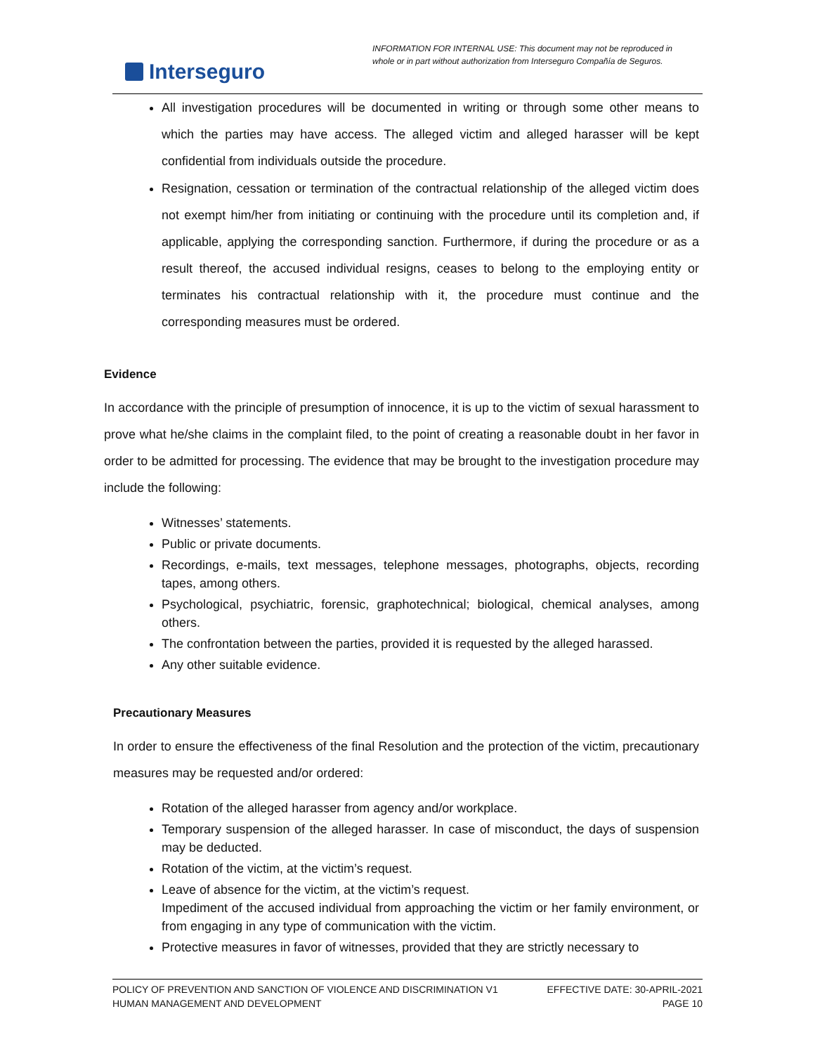Interseguro
INFORMATION FOR INTERNAL USE: This document may not be reproduced in whole or in part without authorization from Interseguro Compañía de Seguros.
All investigation procedures will be documented in writing or through some other means to which the parties may have access. The alleged victim and alleged harasser will be kept confidential from individuals outside the procedure.
Resignation, cessation or termination of the contractual relationship of the alleged victim does not exempt him/her from initiating or continuing with the procedure until its completion and, if applicable, applying the corresponding sanction. Furthermore, if during the procedure or as a result thereof, the accused individual resigns, ceases to belong to the employing entity or terminates his contractual relationship with it, the procedure must continue and the corresponding measures must be ordered.
Evidence
In accordance with the principle of presumption of innocence, it is up to the victim of sexual harassment to prove what he/she claims in the complaint filed, to the point of creating a reasonable doubt in her favor in order to be admitted for processing. The evidence that may be brought to the investigation procedure may include the following:
Witnesses’ statements.
Public or private documents.
Recordings, e-mails, text messages, telephone messages, photographs, objects, recording tapes, among others.
Psychological, psychiatric, forensic, graphotechnical; biological, chemical analyses, among others.
The confrontation between the parties, provided it is requested by the alleged harassed.
Any other suitable evidence.
Precautionary Measures
In order to ensure the effectiveness of the final Resolution and the protection of the victim, precautionary measures may be requested and/or ordered:
Rotation of the alleged harasser from agency and/or workplace.
Temporary suspension of the alleged harasser. In case of misconduct, the days of suspension may be deducted.
Rotation of the victim, at the victim’s request.
Leave of absence for the victim, at the victim’s request.
Impediment of the accused individual from approaching the victim or her family environment, or from engaging in any type of communication with the victim.
Protective measures in favor of witnesses, provided that they are strictly necessary to
POLICY OF PREVENTION AND SANCTION OF VIOLENCE AND DISCRIMINATION V1
HUMAN MANAGEMENT AND DEVELOPMENT
EFFECTIVE DATE: 30-APRIL-2021
PAGE 10